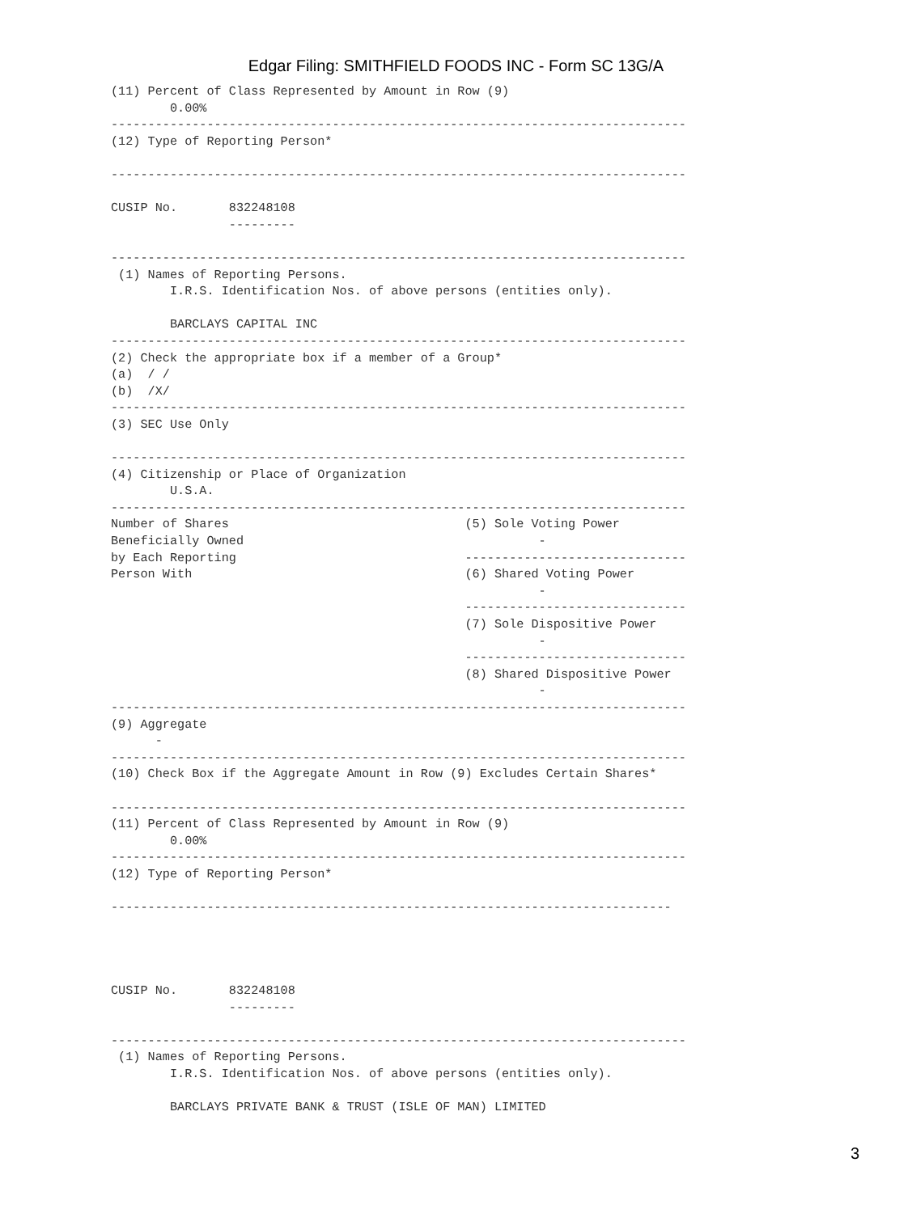Edgar Filing: SMITHFIELD FOODS INC - Form SC 13G/A
(11) Percent of Class Represented by Amount in Row (9)
        0.00%
------------------------------------------------------------------------------
(12) Type of Reporting Person*

------------------------------------------------------------------------------

CUSIP No.       832248108
                ---------

------------------------------------------------------------------------------
 (1) Names of Reporting Persons.
        I.R.S. Identification Nos. of above persons (entities only).

        BARCLAYS CAPITAL INC
------------------------------------------------------------------------------
(2) Check the appropriate box if a member of a Group*
(a)  / /
(b)  /X/
------------------------------------------------------------------------------
(3) SEC Use Only

------------------------------------------------------------------------------
(4) Citizenship or Place of Organization
        U.S.A.
------------------------------------------------------------------------------
Number of Shares                                (5) Sole Voting Power
Beneficially Owned                                        -
by Each Reporting                               ------------------------------
Person With                                     (6) Shared Voting Power
                                                          -
                                                ------------------------------
                                                (7) Sole Dispositive Power
                                                          -
                                                ------------------------------
                                                (8) Shared Dispositive Power
                                                          -
------------------------------------------------------------------------------
(9) Aggregate
      -
------------------------------------------------------------------------------
(10) Check Box if the Aggregate Amount in Row (9) Excludes Certain Shares*

------------------------------------------------------------------------------
(11) Percent of Class Represented by Amount in Row (9)
        0.00%
------------------------------------------------------------------------------
(12) Type of Reporting Person*

----------------------------------------------------------------------------




CUSIP No.       832248108
                ---------

------------------------------------------------------------------------------
 (1) Names of Reporting Persons.
        I.R.S. Identification Nos. of above persons (entities only).

        BARCLAYS PRIVATE BANK & TRUST (ISLE OF MAN) LIMITED
3